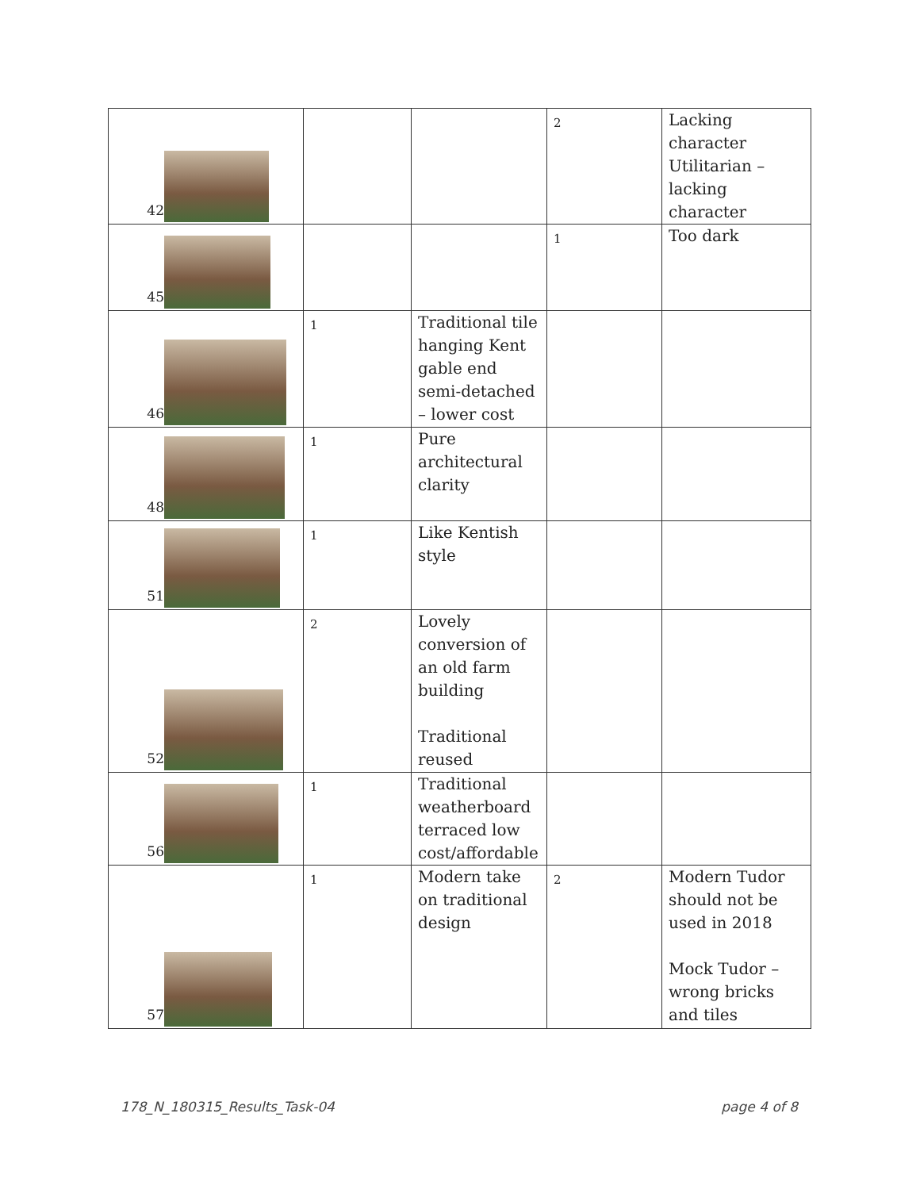| 42 | | | 2 | Lacking character Utilitarian – lacking character |
| 45 | | | 1 | Too dark |
| 46 | 1 | Traditional tile hanging Kent gable end semi-detached – lower cost | | |
| 48 | 1 | Pure architectural clarity | | |
| 51 | 1 | Like Kentish style | | |
| 52 | 2 | Lovely conversion of an old farm building Traditional reused | | |
| 56 | 1 | Traditional weatherboard terraced low cost/affordable | | |
| 57 | 1 | Modern take on traditional design | 2 | Modern Tudor should not be used in 2018 Mock Tudor – wrong bricks and tiles |
178_N_180315_Results_Task-04 page 4 of 8